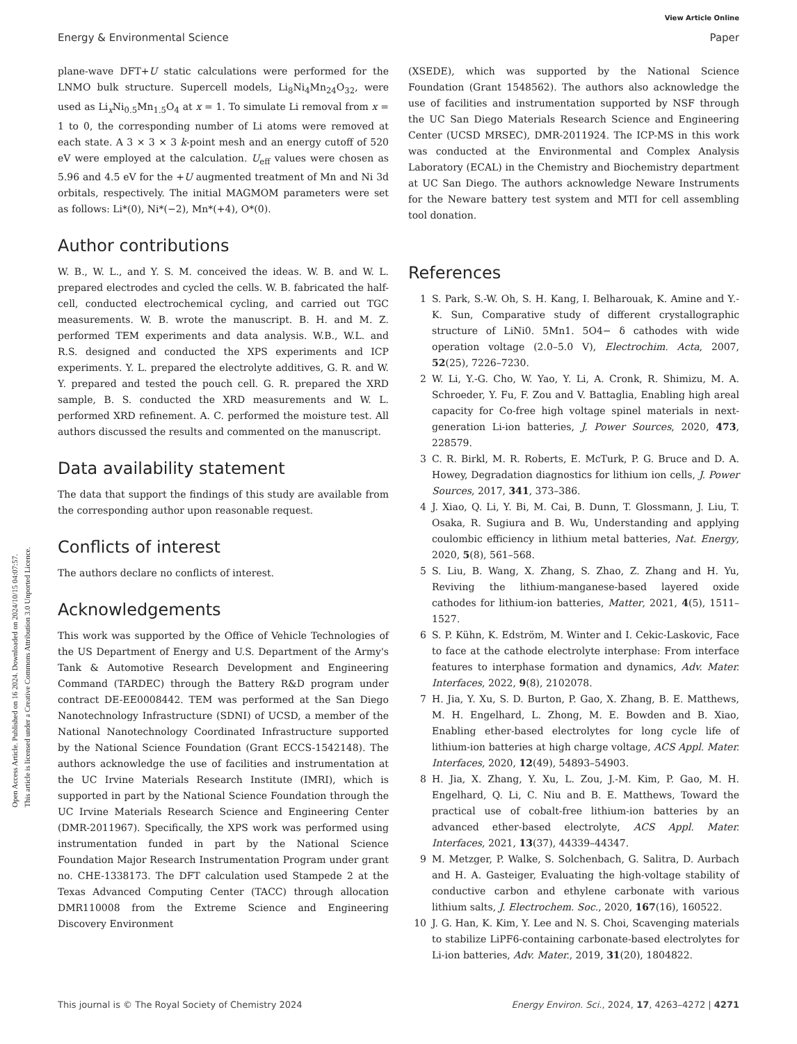Open Access Article. Published on 16 2024. Downloaded on 2024/10/15 04:07:57.
This article is licensed under a Creative Commons Attribution 3.0 Unported Licence.
View Article Online
Energy & Environmental Science Paper
plane-wave DFT+U static calculations were performed for the LNMO bulk structure. Supercell models, Li<sub>8</sub>Ni<sub>4</sub>Mn<sub>24</sub>O<sub>32</sub>, were used as Li<sub>x</sub>Ni<sub>0.5</sub>Mn<sub>1.5</sub>O<sub>4</sub> at x = 1. To simulate Li removal from x = 1 to 0, the corresponding number of Li atoms were removed at each state. A 3 × 3 × 3 k-point mesh and an energy cutoff of 520 eV were employed at the calculation. U<sub>eff</sub> values were chosen as 5.96 and 4.5 eV for the +U augmented treatment of Mn and Ni 3d orbitals, respectively. The initial MAGMOM parameters were set as follows: Li*(0), Ni*(−2), Mn*(+4), O*(0).
Author contributions
W. B., W. L., and Y. S. M. conceived the ideas. W. B. and W. L. prepared electrodes and cycled the cells. W. B. fabricated the half-cell, conducted electrochemical cycling, and carried out TGC measurements. W. B. wrote the manuscript. B. H. and M. Z. performed TEM experiments and data analysis. W.B., W.L. and R.S. designed and conducted the XPS experiments and ICP experiments. Y. L. prepared the electrolyte additives, G. R. and W. Y. prepared and tested the pouch cell. G. R. prepared the XRD sample, B. S. conducted the XRD measurements and W. L. performed XRD refinement. A. C. performed the moisture test. All authors discussed the results and commented on the manuscript.
Data availability statement
The data that support the findings of this study are available from the corresponding author upon reasonable request.
Conflicts of interest
The authors declare no conflicts of interest.
Acknowledgements
This work was supported by the Office of Vehicle Technologies of the US Department of Energy and U.S. Department of the Army's Tank & Automotive Research Development and Engineering Command (TARDEC) through the Battery R&D program under contract DE-EE0008442. TEM was performed at the San Diego Nanotechnology Infrastructure (SDNI) of UCSD, a member of the National Nanotechnology Coordinated Infrastructure supported by the National Science Foundation (Grant ECCS-1542148). The authors acknowledge the use of facilities and instrumentation at the UC Irvine Materials Research Institute (IMRI), which is supported in part by the National Science Foundation through the UC Irvine Materials Research Science and Engineering Center (DMR-2011967). Specifically, the XPS work was performed using instrumentation funded in part by the National Science Foundation Major Research Instrumentation Program under grant no. CHE-1338173. The DFT calculation used Stampede 2 at the Texas Advanced Computing Center (TACC) through allocation DMR110008 from the Extreme Science and Engineering Discovery Environment
(XSEDE), which was supported by the National Science Foundation (Grant 1548562). The authors also acknowledge the use of facilities and instrumentation supported by NSF through the UC San Diego Materials Research Science and Engineering Center (UCSD MRSEC), DMR-2011924. The ICP-MS in this work was conducted at the Environmental and Complex Analysis Laboratory (ECAL) in the Chemistry and Biochemistry department at UC San Diego. The authors acknowledge Neware Instruments for the Neware battery test system and MTI for cell assembling tool donation.
References
1 S. Park, S.-W. Oh, S. H. Kang, I. Belharouak, K. Amine and Y.-K. Sun, Comparative study of different crystallographic structure of LiNi0. 5Mn1. 5O4− δ cathodes with wide operation voltage (2.0–5.0 V), Electrochim. Acta, 2007, 52(25), 7226–7230.
2 W. Li, Y.-G. Cho, W. Yao, Y. Li, A. Cronk, R. Shimizu, M. A. Schroeder, Y. Fu, F. Zou and V. Battaglia, Enabling high areal capacity for Co-free high voltage spinel materials in next-generation Li-ion batteries, J. Power Sources, 2020, 473, 228579.
3 C. R. Birkl, M. R. Roberts, E. McTurk, P. G. Bruce and D. A. Howey, Degradation diagnostics for lithium ion cells, J. Power Sources, 2017, 341, 373–386.
4 J. Xiao, Q. Li, Y. Bi, M. Cai, B. Dunn, T. Glossmann, J. Liu, T. Osaka, R. Sugiura and B. Wu, Understanding and applying coulombic efficiency in lithium metal batteries, Nat. Energy, 2020, 5(8), 561–568.
5 S. Liu, B. Wang, X. Zhang, S. Zhao, Z. Zhang and H. Yu, Reviving the lithium-manganese-based layered oxide cathodes for lithium-ion batteries, Matter, 2021, 4(5), 1511–1527.
6 S. P. Kühn, K. Edström, M. Winter and I. Cekic-Laskovic, Face to face at the cathode electrolyte interphase: From interface features to interphase formation and dynamics, Adv. Mater. Interfaces, 2022, 9(8), 2102078.
7 H. Jia, Y. Xu, S. D. Burton, P. Gao, X. Zhang, B. E. Matthews, M. H. Engelhard, L. Zhong, M. E. Bowden and B. Xiao, Enabling ether-based electrolytes for long cycle life of lithium-ion batteries at high charge voltage, ACS Appl. Mater. Interfaces, 2020, 12(49), 54893–54903.
8 H. Jia, X. Zhang, Y. Xu, L. Zou, J.-M. Kim, P. Gao, M. H. Engelhard, Q. Li, C. Niu and B. E. Matthews, Toward the practical use of cobalt-free lithium-ion batteries by an advanced ether-based electrolyte, ACS Appl. Mater. Interfaces, 2021, 13(37), 44339–44347.
9 M. Metzger, P. Walke, S. Solchenbach, G. Salitra, D. Aurbach and H. A. Gasteiger, Evaluating the high-voltage stability of conductive carbon and ethylene carbonate with various lithium salts, J. Electrochem. Soc., 2020, 167(16), 160522.
10 J. G. Han, K. Kim, Y. Lee and N. S. Choi, Scavenging materials to stabilize LiPF6-containing carbonate-based electrolytes for Li-ion batteries, Adv. Mater., 2019, 31(20), 1804822.
This journal is © The Royal Society of Chemistry 2024 Energy Environ. Sci., 2024, 17, 4263–4272 | 4271